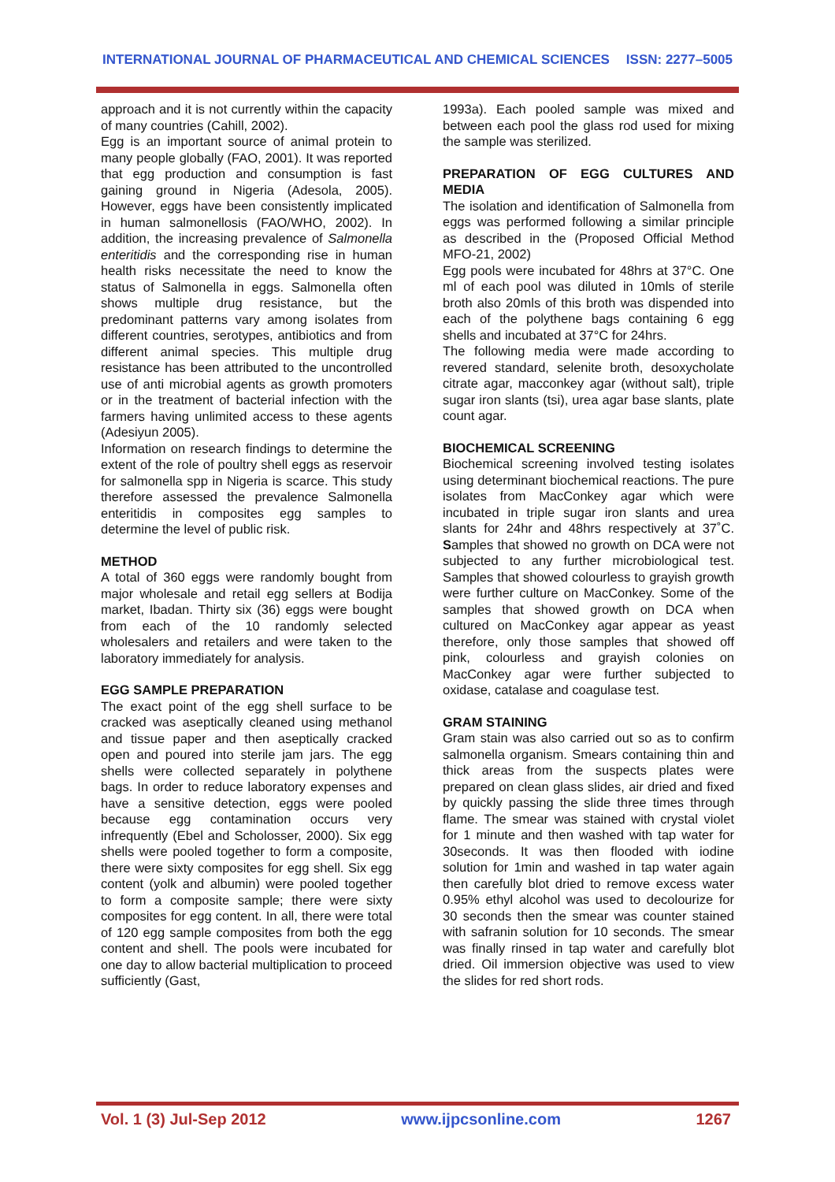INTERNATIONAL JOURNAL OF PHARMACEUTICAL AND CHEMICAL SCIENCES ISSN: 2277–5005
approach and it is not currently within the capacity of many countries (Cahill, 2002).
Egg is an important source of animal protein to many people globally (FAO, 2001). It was reported that egg production and consumption is fast gaining ground in Nigeria (Adesola, 2005). However, eggs have been consistently implicated in human salmonellosis (FAO/WHO, 2002). In addition, the increasing prevalence of Salmonella enteritidis and the corresponding rise in human health risks necessitate the need to know the status of Salmonella in eggs. Salmonella often shows multiple drug resistance, but the predominant patterns vary among isolates from different countries, serotypes, antibiotics and from different animal species. This multiple drug resistance has been attributed to the uncontrolled use of anti microbial agents as growth promoters or in the treatment of bacterial infection with the farmers having unlimited access to these agents (Adesiyun 2005).
Information on research findings to determine the extent of the role of poultry shell eggs as reservoir for salmonella spp in Nigeria is scarce. This study therefore assessed the prevalence Salmonella enteritidis in composites egg samples to determine the level of public risk.
METHOD
A total of 360 eggs were randomly bought from major wholesale and retail egg sellers at Bodija market, Ibadan. Thirty six (36) eggs were bought from each of the 10 randomly selected wholesalers and retailers and were taken to the laboratory immediately for analysis.
EGG SAMPLE PREPARATION
The exact point of the egg shell surface to be cracked was aseptically cleaned using methanol and tissue paper and then aseptically cracked open and poured into sterile jam jars. The egg shells were collected separately in polythene bags. In order to reduce laboratory expenses and have a sensitive detection, eggs were pooled because egg contamination occurs very infrequently (Ebel and Scholosser, 2000). Six egg shells were pooled together to form a composite, there were sixty composites for egg shell. Six egg content (yolk and albumin) were pooled together to form a composite sample; there were sixty composites for egg content. In all, there were total of 120 egg sample composites from both the egg content and shell. The pools were incubated for one day to allow bacterial multiplication to proceed sufficiently (Gast,
1993a). Each pooled sample was mixed and between each pool the glass rod used for mixing the sample was sterilized.
PREPARATION OF EGG CULTURES AND MEDIA
The isolation and identification of Salmonella from eggs was performed following a similar principle as described in the (Proposed Official Method MFO-21, 2002)
Egg pools were incubated for 48hrs at 37°C. One ml of each pool was diluted in 10mls of sterile broth also 20mls of this broth was dispended into each of the polythene bags containing 6 egg shells and incubated at 37°C for 24hrs.
The following media were made according to revered standard, selenite broth, desoxycholate citrate agar, macconkey agar (without salt), triple sugar iron slants (tsi), urea agar base slants, plate count agar.
BIOCHEMICAL SCREENING
Biochemical screening involved testing isolates using determinant biochemical reactions. The pure isolates from MacConkey agar which were incubated in triple sugar iron slants and urea slants for 24hr and 48hrs respectively at 37˚C. Samples that showed no growth on DCA were not subjected to any further microbiological test. Samples that showed colourless to grayish growth were further culture on MacConkey. Some of the samples that showed growth on DCA when cultured on MacConkey agar appear as yeast therefore, only those samples that showed off pink, colourless and grayish colonies on MacConkey agar were further subjected to oxidase, catalase and coagulase test.
GRAM STAINING
Gram stain was also carried out so as to confirm salmonella organism. Smears containing thin and thick areas from the suspects plates were prepared on clean glass slides, air dried and fixed by quickly passing the slide three times through flame. The smear was stained with crystal violet for 1 minute and then washed with tap water for 30seconds. It was then flooded with iodine solution for 1min and washed in tap water again then carefully blot dried to remove excess water 0.95% ethyl alcohol was used to decolourize for 30 seconds then the smear was counter stained with safranin solution for 10 seconds. The smear was finally rinsed in tap water and carefully blot dried. Oil immersion objective was used to view the slides for red short rods.
Vol. 1 (3) Jul-Sep 2012 www.ijpcsonline.com 1267